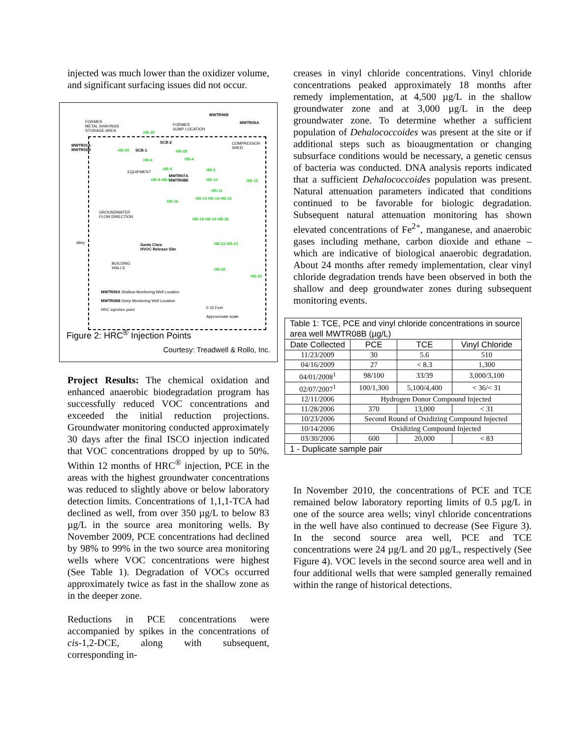injected was much lower than the oxidizer volume, and significant surfacing issues did not occur.
FORMER
METAL SHAVINGS
STORAGE AREA
FORMER
SUMP LOCATION
MWTR06B
MWTR05A
COMPRESSOR
SHED
MWTR01A
MWTR02B
HB-30
SCB-2
SCB-1
HB-29 HB-28
HB-6 HB-4
EQUIPMENT
HB-5 HB-2
MWTR07A
MWTR08B
HB-8 HB-9 HB-10 HB-12
HB-11
HB-16
HB-15 HB-14 HB-13
GROUNDWATER
FLOW DIRECTION
HB-18 HB-19 HB-20
Alley
Santa Clara
HVOC Release Site
HB-22 HB-23
BUILDING
WALLS
HB-26
HB-25
MWTR05A Shallow Monitoring Well Location
MWTR06B Deep Monitoring Well Location
HRC injection point
0 15 Feet
Approximate scale
Figure 2: HRC<sup>®</sup> Injection Points
Courtesy: Treadwell & Rollo, Inc.
Project Results: The chemical oxidation and enhanced anaerobic biodegradation program has successfully reduced VOC concentrations and exceeded the initial reduction projections. Groundwater monitoring conducted approximately 30 days after the final ISCO injection indicated that VOC concentrations dropped by up to 50%. Within 12 months of HRC<sup>®</sup> injection, PCE in the areas with the highest groundwater concentrations was reduced to slightly above or below laboratory detection limits. Concentrations of 1,1,1-TCA had declined as well, from over 350 µg/L to below 83 µg/L in the source area monitoring wells. By November 2009, PCE concentrations had declined by 98% to 99% in the two source area monitoring wells where VOC concentrations were highest (See Table 1). Degradation of VOCs occurred approximately twice as fast in the shallow zone as in the deeper zone.
Reductions in PCE concentrations were accompanied by spikes in the concentrations of cis-1,2-DCE, along with subsequent, corresponding in-
creases in vinyl chloride concentrations. Vinyl chloride concentrations peaked approximately 18 months after remedy implementation, at 4,500 µg/L in the shallow groundwater zone and at 3,000 µg/L in the deep groundwater zone. To determine whether a sufficient population of Dehalococcoides was present at the site or if additional steps such as bioaugmentation or changing subsurface conditions would be necessary, a genetic census of bacteria was conducted. DNA analysis reports indicated that a sufficient Dehalococcoides population was present. Natural attenuation parameters indicated that conditions continued to be favorable for biologic degradation. Subsequent natural attenuation monitoring has shown elevated concentrations of Fe<sup>2+</sup>, manganese, and anaerobic gases including methane, carbon dioxide and ethane – which are indicative of biological anaerobic degradation. About 24 months after remedy implementation, clear vinyl chloride degradation trends have been observed in both the shallow and deep groundwater zones during subsequent monitoring events.
| Table 1: TCE, PCE and vinyl chloride concentrations in source area well MWTR08B (µg/L) | | | |
| --- | --- | --- | --- |
| Date Collected | PCE | TCE | Vinyl Chloride |
| 11/23/2009 | 30 | 5.6 | 510 |
| 04/16/2009 | 27 | < 8.3 | 1,300 |
| 04/01/2008<sup>1</sup> | 98/100 | 33/39 | 3,000/3,100 |
| 02/07/2007<sup>1</sup> | 100/1,300 | 5,100/4,400 | < 36/< 31 |
| 12/11/2006 | Hydrogen Donor Compound Injected | | |
| 11/28/2006 | 370 | 13,000 | < 31 |
| 10/23/2006 | Second Round of Oxidizing Compound Injected | | |
| 10/14/2006 | Oxidizing Compound Injected | | |
| 03/30/2006 | 600 | 20,000 | < 83 |
| 1 - Duplicate sample pair | | | |
In November 2010, the concentrations of PCE and TCE remained below laboratory reporting limits of 0.5 µg/L in one of the source area wells; vinyl chloride concentrations in the well have also continued to decrease (See Figure 3). In the second source area well, PCE and TCE concentrations were 24 µg/L and 20 µg/L, respectively (See Figure 4). VOC levels in the second source area well and in four additional wells that were sampled generally remained within the range of historical detections.